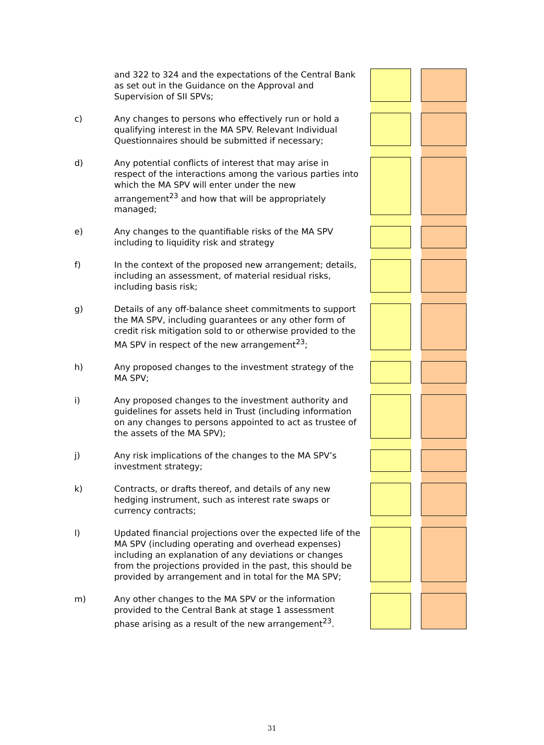| | and 322 to 324 and the expectations of the Central Bank as set out in the Guidance on the Approval and Supervision of SII SPVs; | | | | |
| c) | Any changes to persons who effectively run or hold a qualifying interest in the MA SPV. Relevant Individual Questionnaires should be submitted if necessary; | | | | |
| d) | Any potential conflicts of interest that may arise in respect of the interactions among the various parties into which the MA SPV will enter under the new arrangement<sup>23</sup> and how that will be appropriately managed; | | | | |
| e) | Any changes to the quantifiable risks of the MA SPV including to liquidity risk and strategy | | | | |
| f) | In the context of the proposed new arrangement; details, including an assessment, of material residual risks, including basis risk; | | | | |
| g) | Details of any off-balance sheet commitments to support the MA SPV, including guarantees or any other form of credit risk mitigation sold to or otherwise provided to the MA SPV in respect of the new arrangement<sup>23</sup>; | | | | |
| h) | Any proposed changes to the investment strategy of the MA SPV; | | | | |
| i) | Any proposed changes to the investment authority and guidelines for assets held in Trust (including information on any changes to persons appointed to act as trustee of the assets of the MA SPV); | | | | |
| j) | Any risk implications of the changes to the MA SPV’s investment strategy; | | | | |
| k) | Contracts, or drafts thereof, and details of any new hedging instrument, such as interest rate swaps or currency contracts; | | | | |
| l) | Updated financial projections over the expected life of the MA SPV (including operating and overhead expenses) including an explanation of any deviations or changes from the projections provided in the past, this should be provided by arrangement and in total for the MA SPV; | | | | |
| m) | Any other changes to the MA SPV or the information provided to the Central Bank at stage 1 assessment phase arising as a result of the new arrangement<sup>23</sup>. | | | | |
31